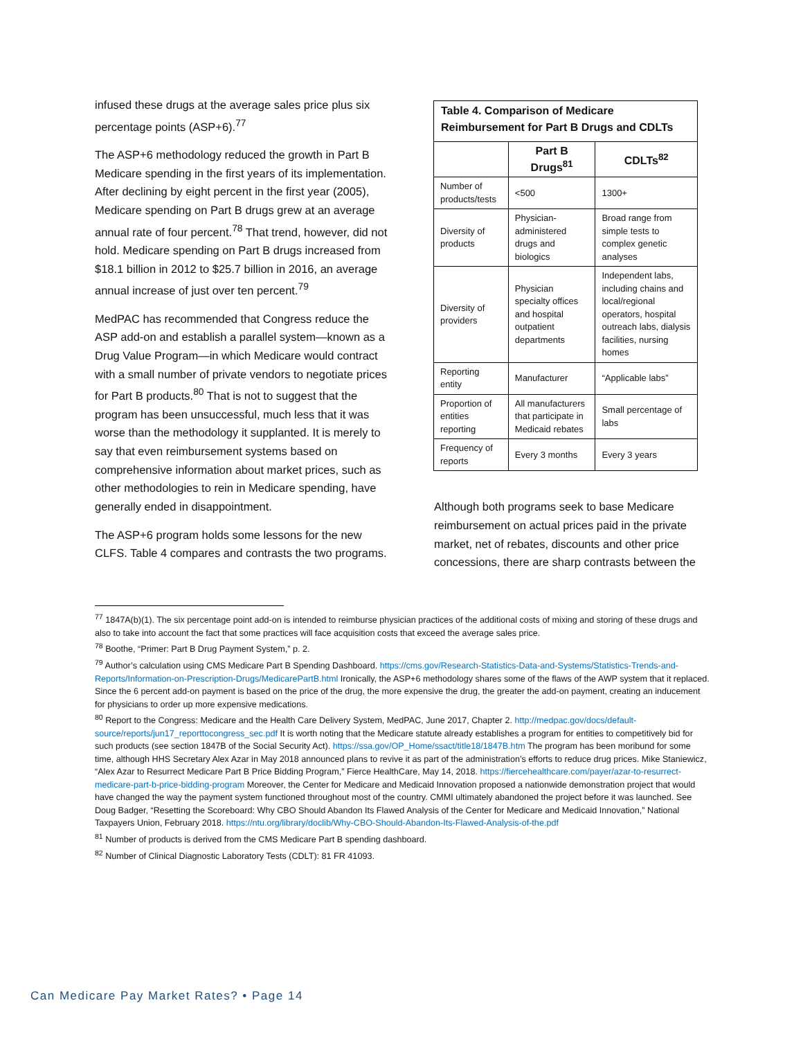infused these drugs at the average sales price plus six percentage points (ASP+6).<sup>77</sup>
The ASP+6 methodology reduced the growth in Part B Medicare spending in the first years of its implementation. After declining by eight percent in the first year (2005), Medicare spending on Part B drugs grew at an average annual rate of four percent.<sup>78</sup> That trend, however, did not hold. Medicare spending on Part B drugs increased from $18.1 billion in 2012 to $25.7 billion in 2016, an average annual increase of just over ten percent.<sup>79</sup>
MedPAC has recommended that Congress reduce the ASP add-on and establish a parallel system—known as a Drug Value Program—in which Medicare would contract with a small number of private vendors to negotiate prices for Part B products.<sup>80</sup> That is not to suggest that the program has been unsuccessful, much less that it was worse than the methodology it supplanted. It is merely to say that even reimbursement systems based on comprehensive information about market prices, such as other methodologies to rein in Medicare spending, have generally ended in disappointment.
The ASP+6 program holds some lessons for the new CLFS. Table 4 compares and contrasts the two programs.
| Table 4. Comparison of Medicare Reimbursement for Part B Drugs and CDLTs | | |
| --- | --- | --- |
| | Part B Drugs<sup>81</sup> | CDLTs<sup>82</sup> |
| Number of products/tests | <500 | 1300+ |
| Diversity of products | Physician-administered drugs and biologics | Broad range from simple tests to complex genetic analyses |
| Diversity of providers | Physician specialty offices and hospital outpatient departments | Independent labs, including chains and local/regional operators, hospital outreach labs, dialysis facilities, nursing homes |
| Reporting entity | Manufacturer | “Applicable labs” |
| Proportion of entities reporting | All manufacturers that participate in Medicaid rebates | Small percentage of labs |
| Frequency of reports | Every 3 months | Every 3 years |
Although both programs seek to base Medicare reimbursement on actual prices paid in the private market, net of rebates, discounts and other price concessions, there are sharp contrasts between the
<sup>77</sup> 1847A(b)(1). The six percentage point add-on is intended to reimburse physician practices of the additional costs of mixing and storing of these drugs and also to take into account the fact that some practices will face acquisition costs that exceed the average sales price.
<sup>78</sup> Boothe, “Primer: Part B Drug Payment System,” p. 2.
<sup>79</sup> Author’s calculation using CMS Medicare Part B Spending Dashboard. https://cms.gov/Research-Statistics-Data-and-Systems/Statistics-Trends-and-Reports/Information-on-Prescription-Drugs/MedicarePartB.html Ironically, the ASP+6 methodology shares some of the flaws of the AWP system that it replaced. Since the 6 percent add-on payment is based on the price of the drug, the more expensive the drug, the greater the add-on payment, creating an inducement for physicians to order up more expensive medications.
<sup>80</sup> Report to the Congress: Medicare and the Health Care Delivery System, MedPAC, June 2017, Chapter 2. http://medpac.gov/docs/default-source/reports/jun17_reporttocongress_sec.pdf It is worth noting that the Medicare statute already establishes a program for entities to competitively bid for such products (see section 1847B of the Social Security Act). https://ssa.gov/OP_Home/ssact/title18/1847B.htm The program has been moribund for some time, although HHS Secretary Alex Azar in May 2018 announced plans to revive it as part of the administration’s efforts to reduce drug prices. Mike Staniewicz, “Alex Azar to Resurrect Medicare Part B Price Bidding Program,” Fierce HealthCare, May 14, 2018. https://fiercehealthcare.com/payer/azar-to-resurrect-medicare-part-b-price-bidding-program Moreover, the Center for Medicare and Medicaid Innovation proposed a nationwide demonstration project that would have changed the way the payment system functioned throughout most of the country. CMMI ultimately abandoned the project before it was launched. See Doug Badger, “Resetting the Scoreboard: Why CBO Should Abandon Its Flawed Analysis of the Center for Medicare and Medicaid Innovation,” National Taxpayers Union, February 2018. https://ntu.org/library/doclib/Why-CBO-Should-Abandon-Its-Flawed-Analysis-of-the.pdf
<sup>81</sup> Number of products is derived from the CMS Medicare Part B spending dashboard.
<sup>82</sup> Number of Clinical Diagnostic Laboratory Tests (CDLT): 81 FR 41093.
Can Medicare Pay Market Rates? • Page 14